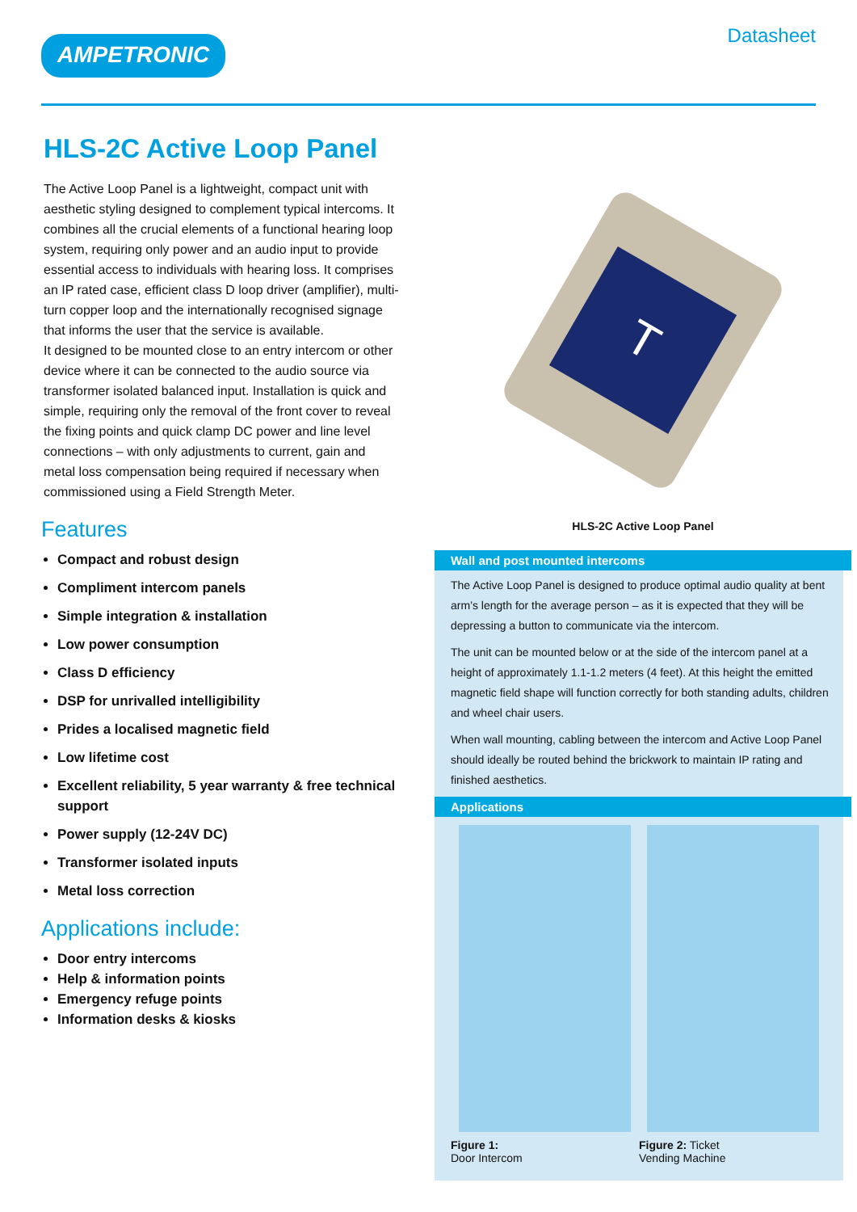AMPETRONIC
Datasheet
HLS-2C Active Loop Panel
The Active Loop Panel is a lightweight, compact unit with aesthetic styling designed to complement typical intercoms. It combines all the crucial elements of a functional hearing loop system, requiring only power and an audio input to provide essential access to individuals with hearing loss. It comprises an IP rated case, efficient class D loop driver (amplifier), multi-turn copper loop and the internationally recognised signage that informs the user that the service is available.
It designed to be mounted close to an entry intercom or other device where it can be connected to the audio source via transformer isolated balanced input. Installation is quick and simple, requiring only the removal of the front cover to reveal the fixing points and quick clamp DC power and line level connections – with only adjustments to current, gain and metal loss compensation being required if necessary when commissioned using a Field Strength Meter.
Features
Compact and robust design
Compliment intercom panels
Simple integration & installation
Low power consumption
Class D efficiency
DSP for unrivalled intelligibility
Prides a localised magnetic field
Low lifetime cost
Excellent reliability, 5 year warranty & free technical support
Power supply (12-24V DC)
Transformer isolated inputs
Metal loss correction
Applications include:
Door entry intercoms
Help & information points
Emergency refuge points
Information desks & kiosks
T
HLS-2C Active Loop Panel
Wall and post mounted intercoms
The Active Loop Panel is designed to produce optimal audio quality at bent arm’s length for the average person – as it is expected that they will be depressing a button to communicate via the intercom.
The unit can be mounted below or at the side of the intercom panel at a height of approximately 1.1-1.2 meters (4 feet). At this height the emitted magnetic field shape will function correctly for both standing adults, children and wheel chair users.
When wall mounting, cabling between the intercom and Active Loop Panel should ideally be routed behind the brickwork to maintain IP rating and finished aesthetics.
Applications
Figure 1:
Door Intercom
Figure 2: Ticket
Vending Machine